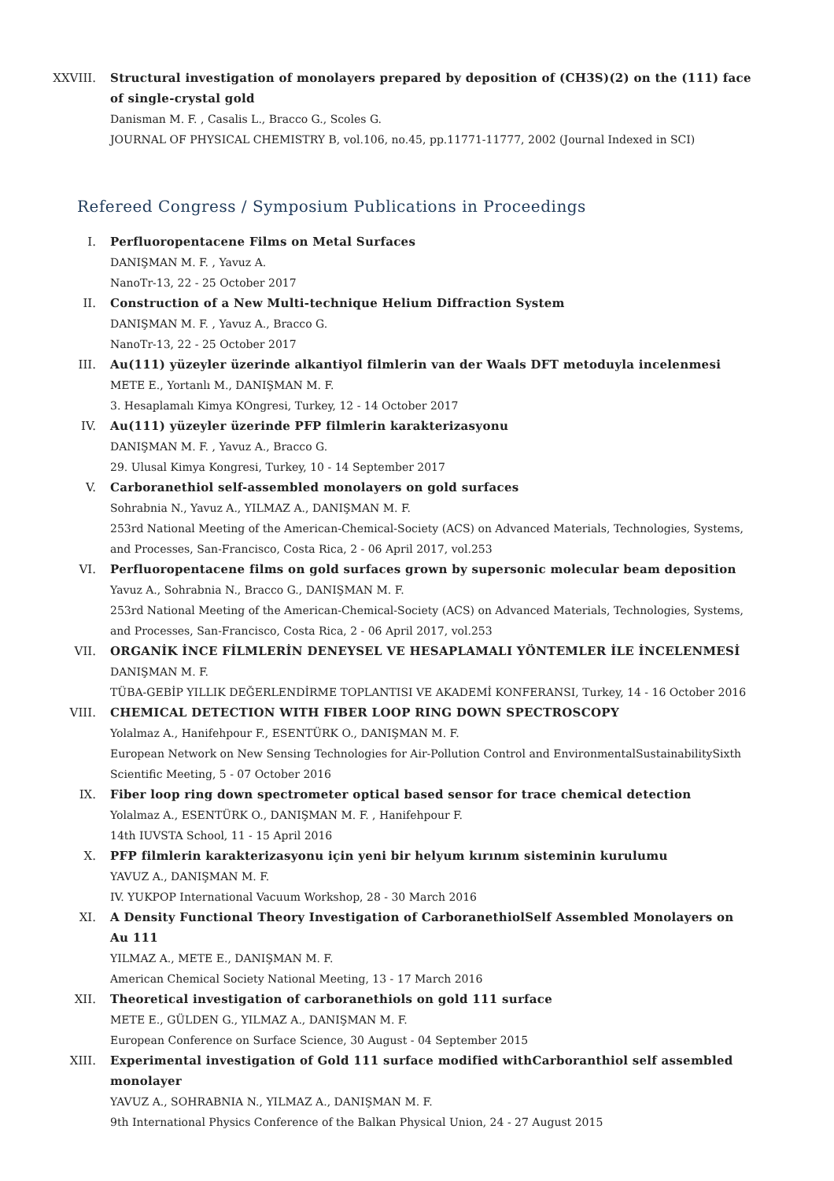XXVIII. Structural investigation of monolayers prepared by deposition of (CH3S)(2) on the (111) face of single-crystal gold
Danisman M. F. , Casalis L., Bracco G., Scoles G.
JOURNAL OF PHYSICAL CHEMISTRY B, vol.106, no.45, pp.11771-11777, 2002 (Journal Indexed in SCI)
Refereed Congress / Symposium Publications in Proceedings
I. Perfluoropentacene Films on Metal Surfaces
DANIŞMAN M. F. , Yavuz A.
NanoTr-13, 22 - 25 October 2017
II. Construction of a New Multi-technique Helium Diffraction System
DANIŞMAN M. F. , Yavuz A., Bracco G.
NanoTr-13, 22 - 25 October 2017
III. Au(111) yüzeyler üzerinde alkantiyol filmlerin van der Waals DFT metoduyla incelenmesi
METE E., Yortanlı M., DANIŞMAN M. F.
3. Hesaplamalı Kimya KOngresi, Turkey, 12 - 14 October 2017
IV. Au(111) yüzeyler üzerinde PFP filmlerin karakterizasyonu
DANIŞMAN M. F. , Yavuz A., Bracco G.
29. Ulusal Kimya Kongresi, Turkey, 10 - 14 September 2017
V. Carboranethiol self-assembled monolayers on gold surfaces
Sohrabnia N., Yavuz A., YILMAZ A., DANIŞMAN M. F.
253rd National Meeting of the American-Chemical-Society (ACS) on Advanced Materials, Technologies, Systems, and Processes, San-Francisco, Costa Rica, 2 - 06 April 2017, vol.253
VI. Perfluoropentacene films on gold surfaces grown by supersonic molecular beam deposition
Yavuz A., Sohrabnia N., Bracco G., DANIŞMAN M. F.
253rd National Meeting of the American-Chemical-Society (ACS) on Advanced Materials, Technologies, Systems, and Processes, San-Francisco, Costa Rica, 2 - 06 April 2017, vol.253
VII. ORGANİK İNCE FİLMLERİN DENEYSEL VE HESAPLAMALI YÖNTEMLER İLE İNCELENMESİ
DANIŞMAN M. F.
TÜBA-GEBİP YILLIK DEĞERLENDİRME TOPLANTISI VE AKADEMİ KONFERANSI, Turkey, 14 - 16 October 2016
VIII. CHEMICAL DETECTION WITH FIBER LOOP RING DOWN SPECTROSCOPY
Yolalmaz A., Hanifehpour F., ESENTÜRK O., DANIŞMAN M. F.
European Network on New Sensing Technologies for Air-Pollution Control and EnvironmentalSustainabilitySixth Scientific Meeting, 5 - 07 October 2016
IX. Fiber loop ring down spectrometer optical based sensor for trace chemical detection
Yolalmaz A., ESENTÜRK O., DANIŞMAN M. F. , Hanifehpour F.
14th IUVSTA School, 11 - 15 April 2016
X. PFP filmlerin karakterizasyonu için yeni bir helyum kırınım sisteminin kurulumu
YAVUZ A., DANIŞMAN M. F.
IV. YUKPOP International Vacuum Workshop, 28 - 30 March 2016
XI. A Density Functional Theory Investigation of CarboranethiolSelf Assembled Monolayers on Au 111
YILMAZ A., METE E., DANIŞMAN M. F.
American Chemical Society National Meeting, 13 - 17 March 2016
XII. Theoretical investigation of carboranethiols on gold 111 surface
METE E., GÜLDEN G., YILMAZ A., DANIŞMAN M. F.
European Conference on Surface Science, 30 August - 04 September 2015
XIII. Experimental investigation of Gold 111 surface modified withCarboranthiol self assembled monolayer
YAVUZ A., SOHRABNIA N., YILMAZ A., DANIŞMAN M. F.
9th International Physics Conference of the Balkan Physical Union, 24 - 27 August 2015